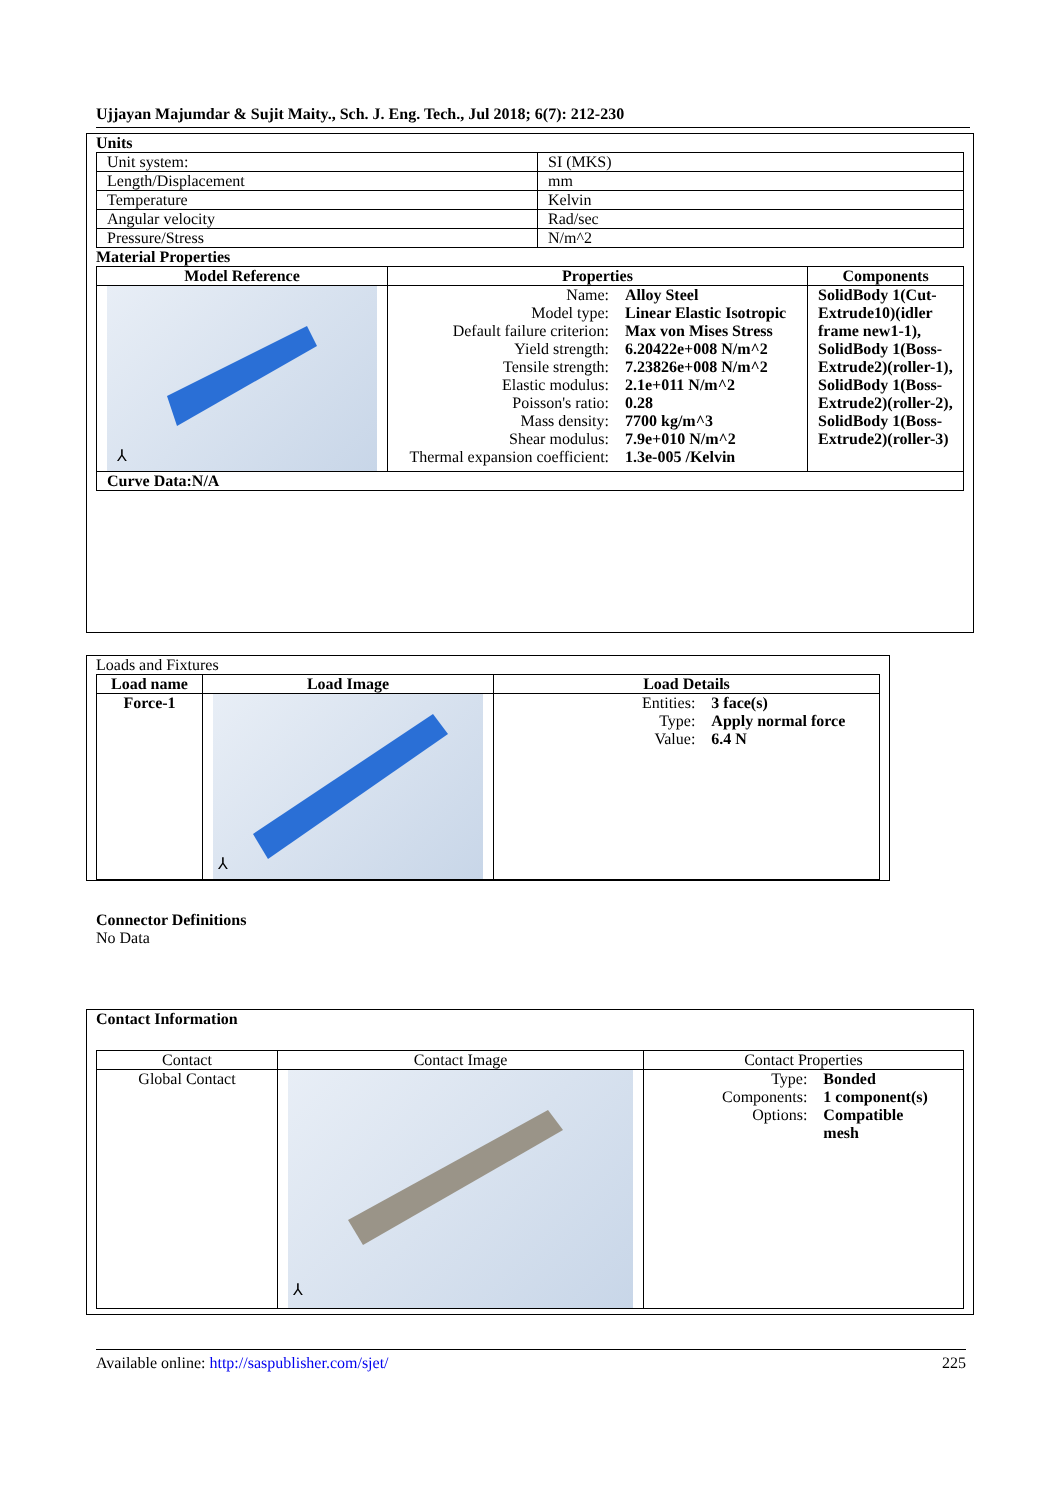Ujjayan Majumdar & Sujit Maity., Sch. J. Eng. Tech., Jul 2018; 6(7): 212-230
Units
| Unit system: | SI (MKS) |
| Length/Displacement | mm |
| Temperature | Kelvin |
| Angular velocity | Rad/sec |
| Pressure/Stress | N/m^2 |
Material Properties
| Model Reference | Properties | Components |
| --- | --- | --- |
| ⅄ | / Name: / Alloy Steel / / Model type: / Linear Elastic Isotropic / / Default failure criterion: / Max von Mises Stress / / Yield strength: / 6.20422e+008 N/m^2 / / Tensile strength: / 7.23826e+008 N/m^2 / / Elastic modulus: / 2.1e+011 N/m^2 / / Poisson's ratio: / 0.28 / / Mass density: / 7700 kg/m^3 / / Shear modulus: / 7.9e+010 N/m^2 / / Thermal expansion coefficient: / 1.3e-005 /Kelvin / | SolidBody 1(Cut-Extrude10)(idler frame new1-1), SolidBody 1(Boss-Extrude2)(roller-1), SolidBody 1(Boss-Extrude2)(roller-2), SolidBody 1(Boss-Extrude2)(roller-3) |
| Curve Data:N/A | | |
Loads and Fixtures
| Load name | Load Image | Load Details |
| --- | --- | --- |
| Force-1 | ⅄ | / Entities: / 3 face(s) / / Type: / Apply normal force / / Value: / 6.4 N / |
Connector Definitions
No Data
Contact Information
| Contact | Contact Image | Contact Properties |
| Global Contact | ⅄ | / Type: / Bonded / / Components: / 1 component(s) / / Options: / Compatible mesh / |
Available online: http://saspublisher.com/sjet/ 225